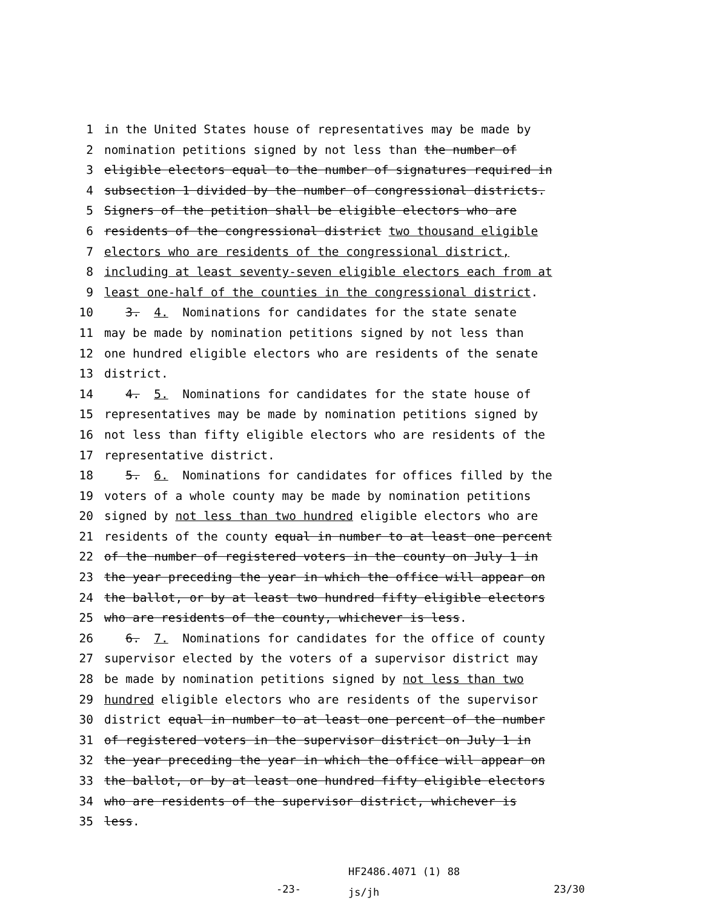1 in the United States house of representatives may be made by
2 nomination petitions signed by not less than the number of
3 eligible electors equal to the number of signatures required in
4 subsection 1 divided by the number of congressional districts.
5 Signers of the petition shall be eligible electors who are
6 residents of the congressional district two thousand eligible
7 electors who are residents of the congressional district,
8 including at least seventy-seven eligible electors each from at
9 least one-half of the counties in the congressional district.
10 3. 4. Nominations for candidates for the state senate
11 may be made by nomination petitions signed by not less than
12 one hundred eligible electors who are residents of the senate
13 district.
14 4. 5. Nominations for candidates for the state house of
15 representatives may be made by nomination petitions signed by
16 not less than fifty eligible electors who are residents of the
17 representative district.
18 5. 6. Nominations for candidates for offices filled by the
19 voters of a whole county may be made by nomination petitions
20 signed by not less than two hundred eligible electors who are
21 residents of the county equal in number to at least one percent
22 of the number of registered voters in the county on July 1 in
23 the year preceding the year in which the office will appear on
24 the ballot, or by at least two hundred fifty eligible electors
25 who are residents of the county, whichever is less.
26 6. 7. Nominations for candidates for the office of county
27 supervisor elected by the voters of a supervisor district may
28 be made by nomination petitions signed by not less than two
29 hundred eligible electors who are residents of the supervisor
30 district equal in number to at least one percent of the number
31 of registered voters in the supervisor district on July 1 in
32 the year preceding the year in which the office will appear on
33 the ballot, or by at least one hundred fifty eligible electors
34 who are residents of the supervisor district, whichever is
35 less.
-23- HF2486.4071 (1) 88
js/jh 23/30